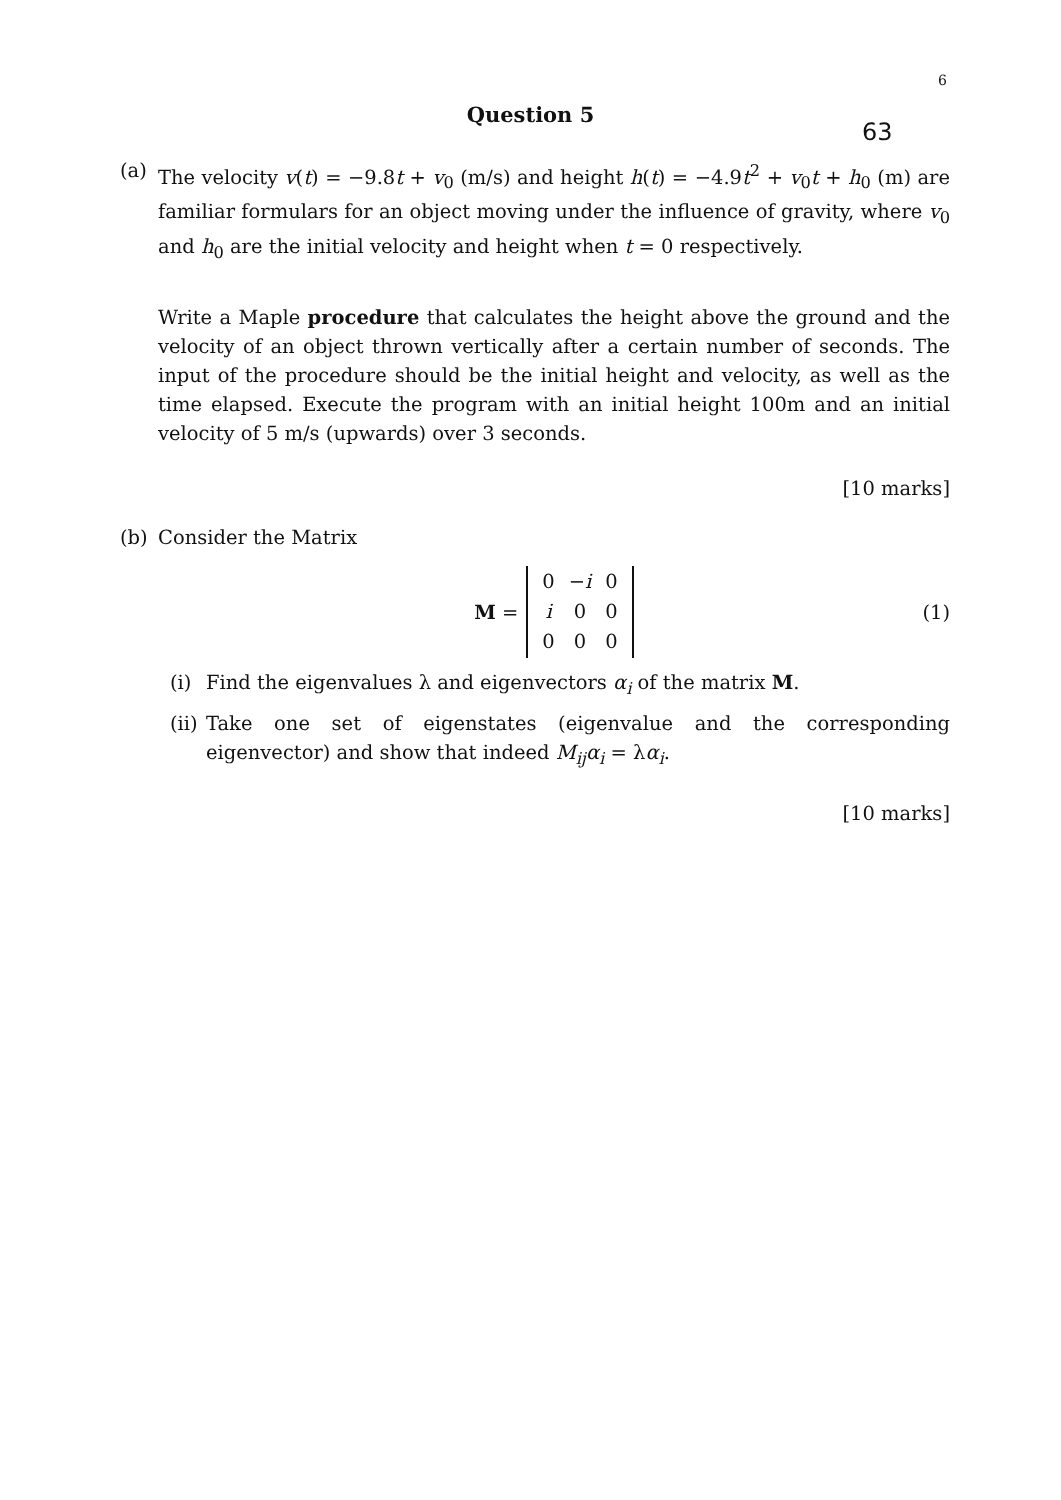6
Question 5
63
(a) The velocity v(t) = −9.8t + v<sub>0</sub> (m/s) and height h(t) = −4.9t<sup>2</sup> + v<sub>0</sub>t + h<sub>0</sub> (m) are familiar formulars for an object moving under the influence of gravity, where v<sub>0</sub> and h<sub>0</sub> are the initial velocity and height when t = 0 respectively.
Write a Maple procedure that calculates the height above the ground and the velocity of an object thrown vertically after a certain number of seconds. The input of the procedure should be the initial height and velocity, as well as the time elapsed. Execute the program with an initial height 100m and an initial velocity of 5 m/s (upwards) over 3 seconds.
[10 marks]
(b) Consider the Matrix
M =
| 0 | − i | 0 |
| i | 0 | 0 |
| 0 | 0 | 0 |
(1)
(i) Find the eigenvalues λ and eigenvectors α<sub>i</sub> of the matrix M.
(ii)
Take one set of eigenstates (eigenvalue and the corresponding eigenvector) and show that indeed M<sub>ij</sub>α<sub>i</sub> = λα<sub>i</sub>.
[10 marks]